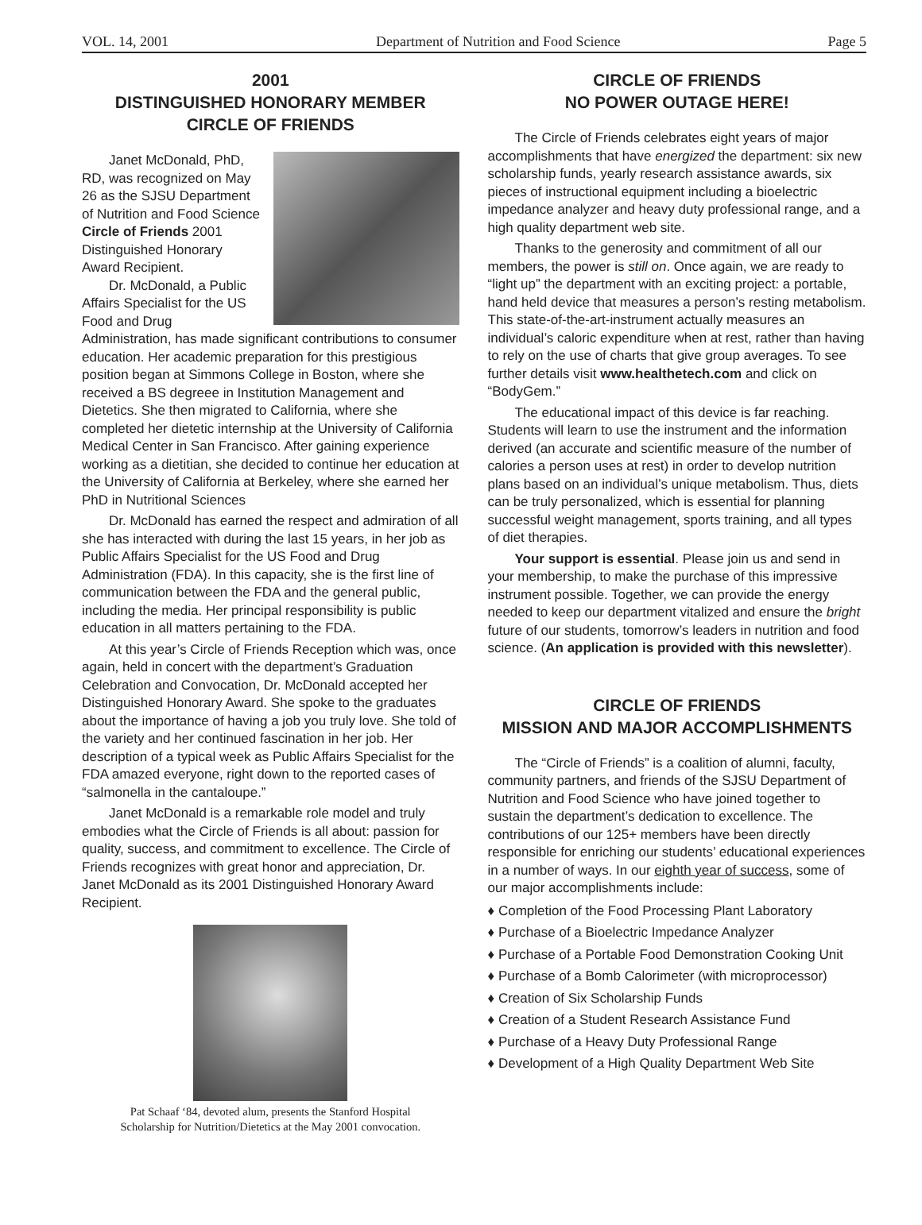VOL. 14, 2001 Department of Nutrition and Food Science Page 5
2001
DISTINGUISHED HONORARY MEMBER
CIRCLE OF FRIENDS
Janet McDonald, PhD, RD, was recognized on May 26 as the SJSU Department of Nutrition and Food Science Circle of Friends 2001 Distinguished Honorary Award Recipient.
Dr. McDonald, a Public Affairs Specialist for the US Food and Drug Administration, has made significant contributions to consumer education. Her academic preparation for this prestigious position began at Simmons College in Boston, where she received a BS degreee in Institution Management and Dietetics. She then migrated to California, where she completed her dietetic internship at the University of California Medical Center in San Francisco. After gaining experience working as a dietitian, she decided to continue her education at the University of California at Berkeley, where she earned her PhD in Nutritional Sciences
Dr. McDonald has earned the respect and admiration of all she has interacted with during the last 15 years, in her job as Public Affairs Specialist for the US Food and Drug Administration (FDA). In this capacity, she is the first line of communication between the FDA and the general public, including the media. Her principal responsibility is public education in all matters pertaining to the FDA.
At this year’s Circle of Friends Reception which was, once again, held in concert with the department’s Graduation Celebration and Convocation, Dr. McDonald accepted her Distinguished Honorary Award. She spoke to the graduates about the importance of having a job you truly love. She told of the variety and her continued fascination in her job. Her description of a typical week as Public Affairs Specialist for the FDA amazed everyone, right down to the reported cases of “salmonella in the cantaloupe.”
Janet McDonald is a remarkable role model and truly embodies what the Circle of Friends is all about: passion for quality, success, and commitment to excellence. The Circle of Friends recognizes with great honor and appreciation, Dr. Janet McDonald as its 2001 Distinguished Honorary Award Recipient.
Pat Schaaf ‘84, devoted alum, presents the Stanford Hospital
Scholarship for Nutrition/Dietetics at the May 2001 convocation.
CIRCLE OF FRIENDS
NO POWER OUTAGE HERE!
The Circle of Friends celebrates eight years of major accomplishments that have energized the department: six new scholarship funds, yearly research assistance awards, six pieces of instructional equipment including a bioelectric impedance analyzer and heavy duty professional range, and a high quality department web site.
Thanks to the generosity and commitment of all our members, the power is still on. Once again, we are ready to “light up” the department with an exciting project: a portable, hand held device that measures a person’s resting metabolism. This state-of-the-art-instrument actually measures an individual’s caloric expenditure when at rest, rather than having to rely on the use of charts that give group averages. To see further details visit www.healthetech.com and click on “BodyGem.”
The educational impact of this device is far reaching. Students will learn to use the instrument and the information derived (an accurate and scientific measure of the number of calories a person uses at rest) in order to develop nutrition plans based on an individual’s unique metabolism. Thus, diets can be truly personalized, which is essential for planning successful weight management, sports training, and all types of diet therapies.
Your support is essential. Please join us and send in your membership, to make the purchase of this impressive instrument possible. Together, we can provide the energy needed to keep our department vitalized and ensure the bright future of our students, tomorrow’s leaders in nutrition and food science. (An application is provided with this newsletter).
CIRCLE OF FRIENDS
MISSION AND MAJOR ACCOMPLISHMENTS
The “Circle of Friends” is a coalition of alumni, faculty, community partners, and friends of the SJSU Department of Nutrition and Food Science who have joined together to sustain the department’s dedication to excellence. The contributions of our 125+ members have been directly responsible for enriching our students’ educational experiences in a number of ways. In our eighth year of success, some of our major accomplishments include:
♦ Completion of the Food Processing Plant Laboratory
♦ Purchase of a Bioelectric Impedance Analyzer
♦ Purchase of a Portable Food Demonstration Cooking Unit
♦ Purchase of a Bomb Calorimeter (with microprocessor)
♦ Creation of Six Scholarship Funds
♦ Creation of a Student Research Assistance Fund
♦ Purchase of a Heavy Duty Professional Range
♦ Development of a High Quality Department Web Site